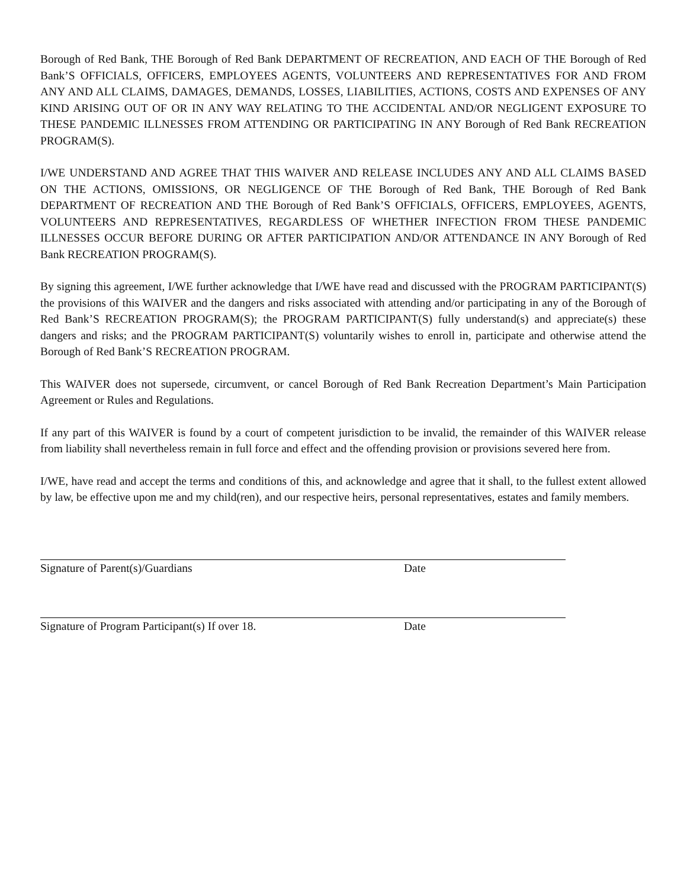Borough of Red Bank, THE Borough of Red Bank DEPARTMENT OF RECREATION, AND EACH OF THE Borough of Red Bank’S OFFICIALS, OFFICERS, EMPLOYEES AGENTS, VOLUNTEERS AND REPRESENTATIVES FOR AND FROM ANY AND ALL CLAIMS, DAMAGES, DEMANDS, LOSSES, LIABILITIES, ACTIONS, COSTS AND EXPENSES OF ANY KIND ARISING OUT OF OR IN ANY WAY RELATING TO THE ACCIDENTAL AND/OR NEGLIGENT EXPOSURE TO THESE PANDEMIC ILLNESSES FROM ATTENDING OR PARTICIPATING IN ANY Borough of Red Bank RECREATION PROGRAM(S).
I/WE UNDERSTAND AND AGREE THAT THIS WAIVER AND RELEASE INCLUDES ANY AND ALL CLAIMS BASED ON THE ACTIONS, OMISSIONS, OR NEGLIGENCE OF THE Borough of Red Bank, THE Borough of Red Bank DEPARTMENT OF RECREATION AND THE Borough of Red Bank’S OFFICIALS, OFFICERS, EMPLOYEES, AGENTS, VOLUNTEERS AND REPRESENTATIVES, REGARDLESS OF WHETHER INFECTION FROM THESE PANDEMIC ILLNESSES OCCUR BEFORE DURING OR AFTER PARTICIPATION AND/OR ATTENDANCE IN ANY Borough of Red Bank RECREATION PROGRAM(S).
By signing this agreement, I/WE further acknowledge that I/WE have read and discussed with the PROGRAM PARTICIPANT(S) the provisions of this WAIVER and the dangers and risks associated with attending and/or participating in any of the Borough of Red Bank’S RECREATION PROGRAM(S); the PROGRAM PARTICIPANT(S) fully understand(s) and appreciate(s) these dangers and risks; and the PROGRAM PARTICIPANT(S) voluntarily wishes to enroll in, participate and otherwise attend the Borough of Red Bank’S RECREATION PROGRAM.
This WAIVER does not supersede, circumvent, or cancel Borough of Red Bank Recreation Department’s Main Participation Agreement or Rules and Regulations.
If any part of this WAIVER is found by a court of competent jurisdiction to be invalid, the remainder of this WAIVER release from liability shall nevertheless remain in full force and effect and the offending provision or provisions severed here from.
I/WE, have read and accept the terms and conditions of this, and acknowledge and agree that it shall, to the fullest extent allowed by law, be effective upon me and my child(ren), and our respective heirs, personal representatives, estates and family members.
Signature of Parent(s)/Guardians Date
Signature of Program Participant(s) If over 18. Date